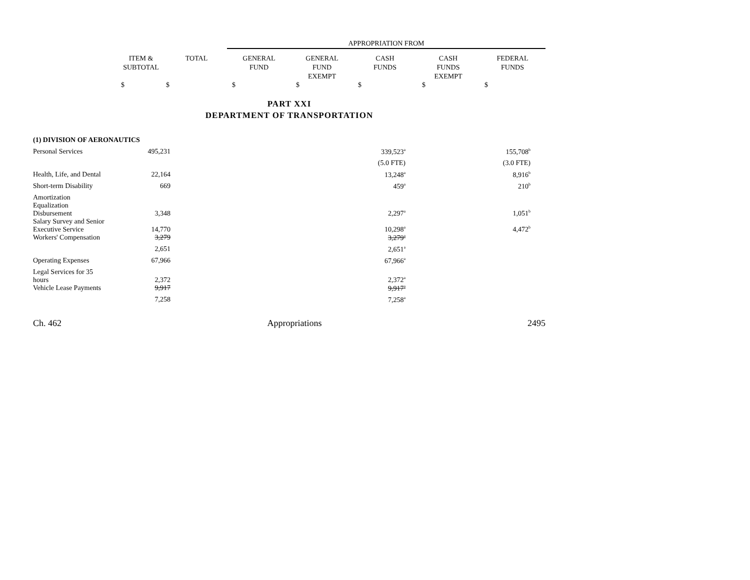| | | | APPROPRIATION FROM | | | | |
| --- | --- | --- | --- | --- | --- | --- | --- |
| | ITEM & SUBTOTAL | TOTAL | GENERAL FUND | GENERAL FUND EXEMPT | CASH FUNDS | CASH FUNDS EXEMPT | FEDERAL FUNDS |
| | $ | $ | $ | $ | $ | $ | $ |
PART XXI
DEPARTMENT OF TRANSPORTATION
| (1) DIVISION OF AERONAUTICS | | | | |
| Personal Services | 495,231 | 339,523<sup>a</sup> | 155,708<sup>b</sup> | |
| | | (5.0 FTE) | (3.0 FTE) | |
| Health, Life, and Dental | 22,164 | 13,248<sup>a</sup> | 8,916<sup>b</sup> | |
| Short-term Disability | 669 | 459<sup>a</sup> | 210<sup>b</sup> | |
| Amortization Equalization Disbursement | 3,348 | 2,297<sup>a</sup> | 1,051<sup>b</sup> | |
| Salary Survey and Senior Executive Service | 14,770 | 10,298<sup>a</sup> | 4,472<sup>b</sup> | |
| Workers' Compensation | 3,279 | 3,279<sup>a</sup> | | |
| | 2,651 | 2,651<sup>a</sup> | | |
| Operating Expenses | 67,966 | 67,966<sup>a</sup> | | |
| Legal Services for 35 hours | 2,372 | 2,372<sup>a</sup> | | |
| Vehicle Lease Payments | 9,917 | 9,917<sup>a</sup> | | |
| | 7,258 | 7,258<sup>a</sup> | | |
Ch. 462 Appropriations 2495